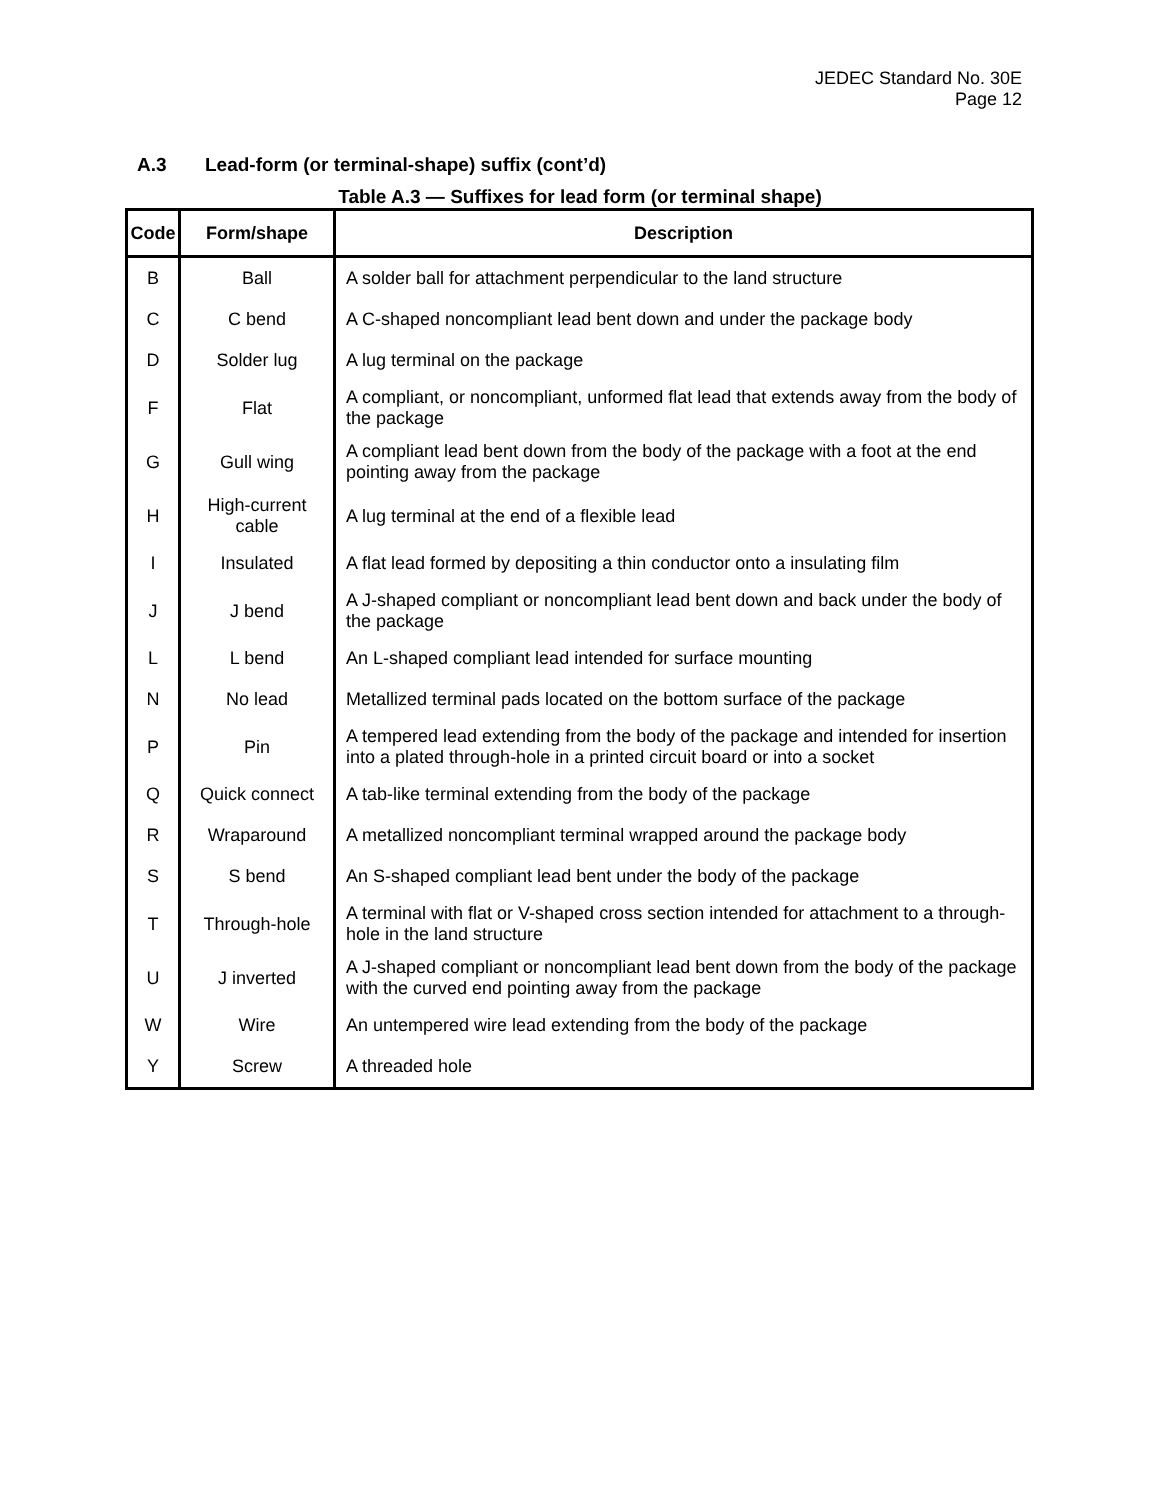JEDEC Standard No. 30E
Page 12
A.3 Lead-form (or terminal-shape) suffix (cont’d)
Table A.3 — Suffixes for lead form (or terminal shape)
| Code | Form/shape | Description |
| --- | --- | --- |
| B | Ball | A solder ball for attachment perpendicular to the land structure |
| C | C bend | A C-shaped noncompliant lead bent down and under the package body |
| D | Solder lug | A lug terminal on the package |
| F | Flat | A compliant, or noncompliant, unformed flat lead that extends away from the body of the package |
| G | Gull wing | A compliant lead bent down from the body of the package with a foot at the end pointing away from the package |
| H | High-current cable | A lug terminal at the end of a flexible lead |
| I | Insulated | A flat lead formed by depositing a thin conductor onto a insulating film |
| J | J bend | A J-shaped compliant or noncompliant lead bent down and back under the body of the package |
| L | L bend | An L-shaped compliant lead intended for surface mounting |
| N | No lead | Metallized terminal pads located on the bottom surface of the package |
| P | Pin | A tempered lead extending from the body of the package and intended for insertion into a plated through-hole in a printed circuit board or into a socket |
| Q | Quick connect | A tab-like terminal extending from the body of the package |
| R | Wraparound | A metallized noncompliant terminal wrapped around the package body |
| S | S bend | An S-shaped compliant lead bent under the body of the package |
| T | Through-hole | A terminal with flat or V-shaped cross section intended for attachment to a through-hole in the land structure |
| U | J inverted | A J-shaped compliant or noncompliant lead bent down from the body of the package with the curved end pointing away from the package |
| W | Wire | An untempered wire lead extending from the body of the package |
| Y | Screw | A threaded hole |